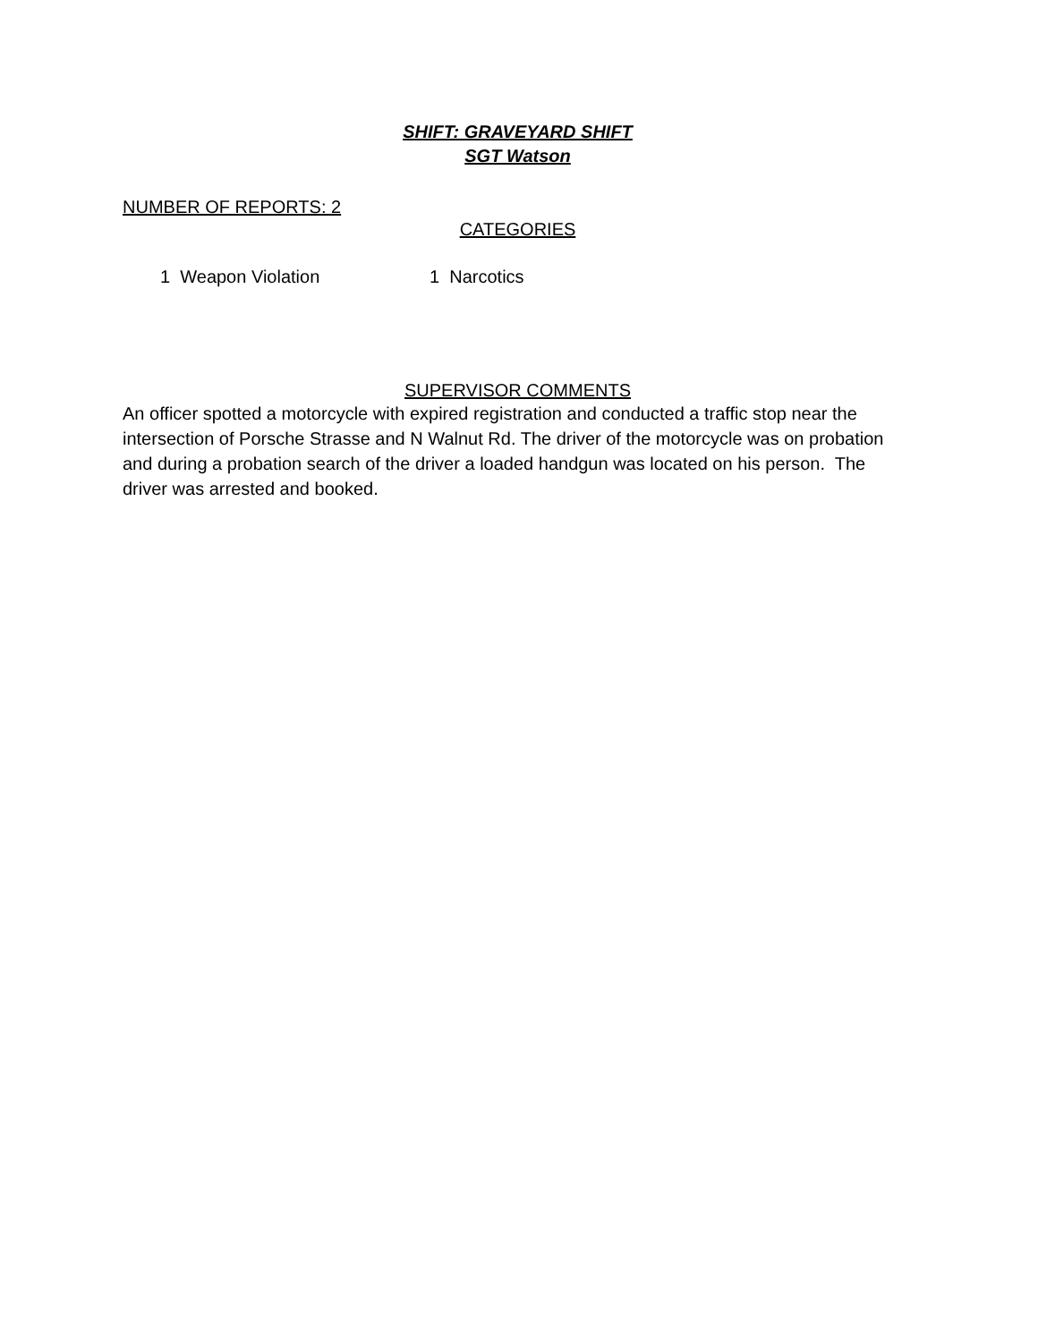SHIFT: GRAVEYARD SHIFT
SGT Watson
NUMBER OF REPORTS: 2
CATEGORIES
1 Weapon Violation 1 Narcotics
SUPERVISOR COMMENTS
An officer spotted a motorcycle with expired registration and conducted a traffic stop near the intersection of Porsche Strasse and N Walnut Rd. The driver of the motorcycle was on probation and during a probation search of the driver a loaded handgun was located on his person. The driver was arrested and booked.